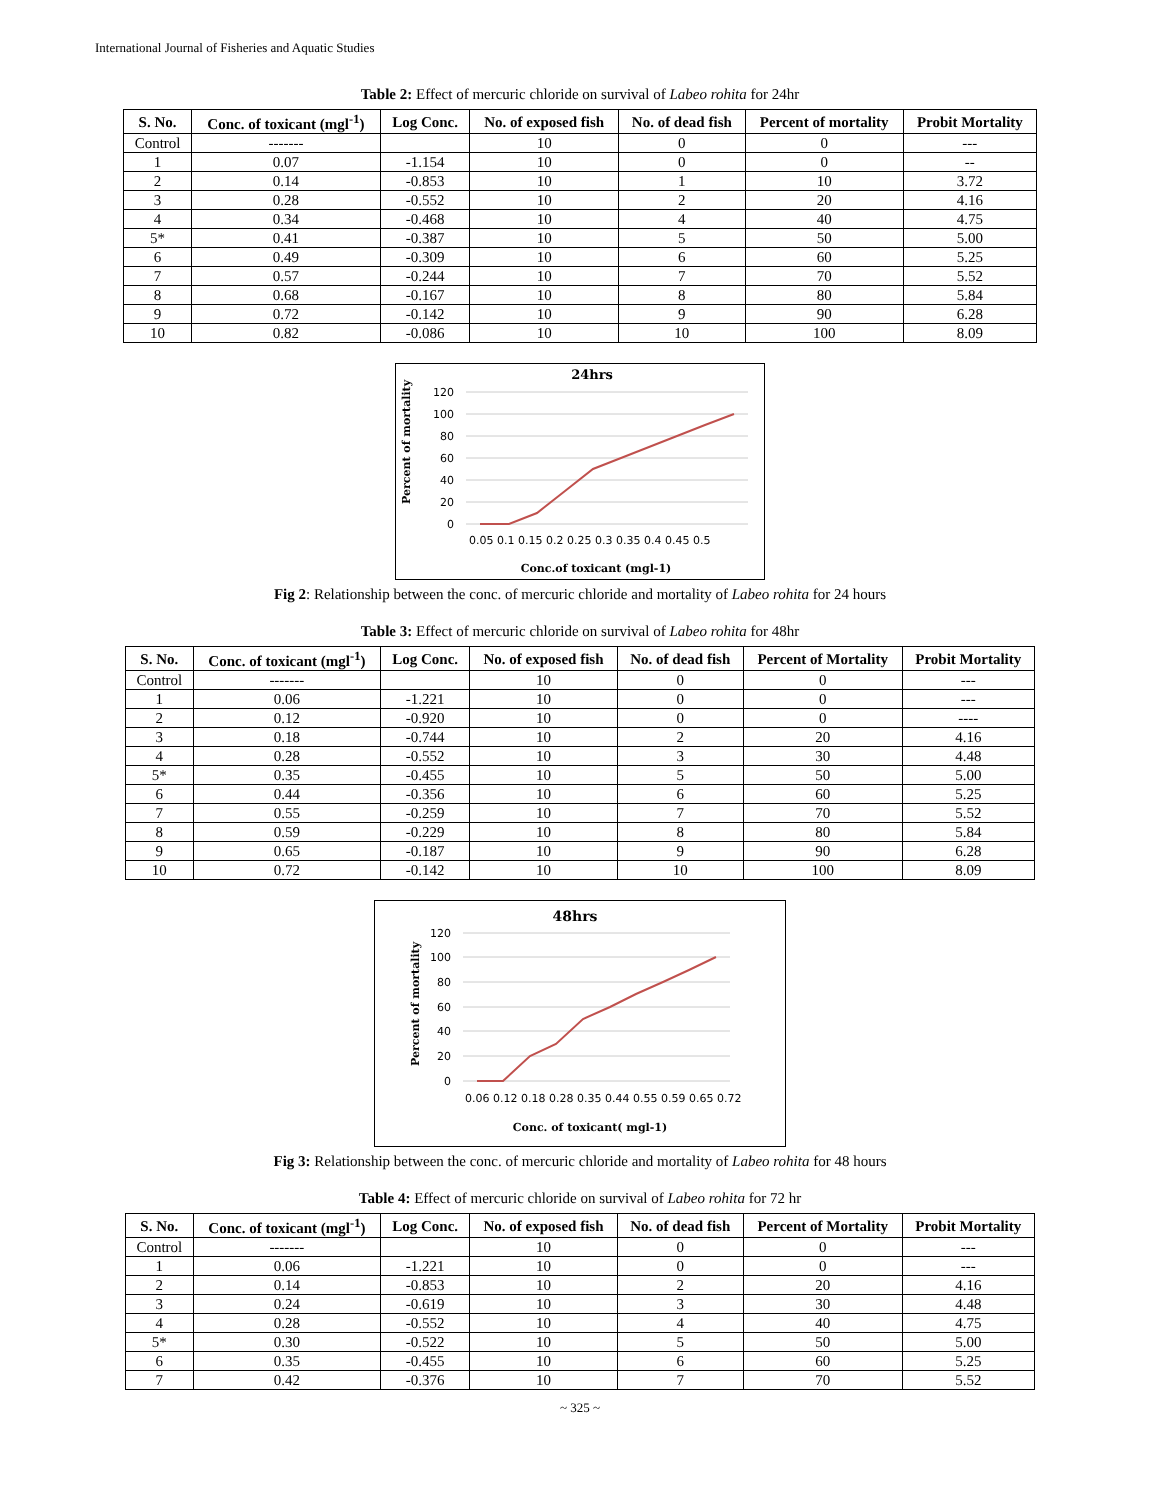International Journal of Fisheries and Aquatic Studies
Table 2: Effect of mercuric chloride on survival of Labeo rohita for 24hr
| S. No. | Conc. of toxicant (mgl<sup>-1</sup>) | Log Conc. | No. of exposed fish | No. of dead fish | Percent of mortality | Probit Mortality |
| --- | --- | --- | --- | --- | --- | --- |
| Control | ------- | | 10 | 0 | 0 | --- |
| 1 | 0.07 | -1.154 | 10 | 0 | 0 | -- |
| 2 | 0.14 | -0.853 | 10 | 1 | 10 | 3.72 |
| 3 | 0.28 | -0.552 | 10 | 2 | 20 | 4.16 |
| 4 | 0.34 | -0.468 | 10 | 4 | 40 | 4.75 |
| 5* | 0.41 | -0.387 | 10 | 5 | 50 | 5.00 |
| 6 | 0.49 | -0.309 | 10 | 6 | 60 | 5.25 |
| 7 | 0.57 | -0.244 | 10 | 7 | 70 | 5.52 |
| 8 | 0.68 | -0.167 | 10 | 8 | 80 | 5.84 |
| 9 | 0.72 | -0.142 | 10 | 9 | 90 | 6.28 |
| 10 | 0.82 | -0.086 | 10 | 10 | 100 | 8.09 |
24hrs
Percent of mortality
120
100
80
60
40
20
0
0.05 0.1 0.15 0.2 0.25 0.3 0.35 0.4 0.45 0.5
Conc.of toxicant (mgl-1)
Fig 2: Relationship between the conc. of mercuric chloride and mortality of Labeo rohita for 24 hours
Table 3: Effect of mercuric chloride on survival of Labeo rohita for 48hr
| S. No. | Conc. of toxicant (mgl<sup>-1</sup>) | Log Conc. | No. of exposed fish | No. of dead fish | Percent of Mortality | Probit Mortality |
| --- | --- | --- | --- | --- | --- | --- |
| Control | ------- | | 10 | 0 | 0 | --- |
| 1 | 0.06 | -1.221 | 10 | 0 | 0 | --- |
| 2 | 0.12 | -0.920 | 10 | 0 | 0 | ---- |
| 3 | 0.18 | -0.744 | 10 | 2 | 20 | 4.16 |
| 4 | 0.28 | -0.552 | 10 | 3 | 30 | 4.48 |
| 5* | 0.35 | -0.455 | 10 | 5 | 50 | 5.00 |
| 6 | 0.44 | -0.356 | 10 | 6 | 60 | 5.25 |
| 7 | 0.55 | -0.259 | 10 | 7 | 70 | 5.52 |
| 8 | 0.59 | -0.229 | 10 | 8 | 80 | 5.84 |
| 9 | 0.65 | -0.187 | 10 | 9 | 90 | 6.28 |
| 10 | 0.72 | -0.142 | 10 | 10 | 100 | 8.09 |
48hrs
Percent of mortality
120
100
80
60
40
20
0
0.06 0.12 0.18 0.28 0.35 0.44 0.55 0.59 0.65 0.72
Conc. of toxicant( mgl-1)
Fig 3: Relationship between the conc. of mercuric chloride and mortality of Labeo rohita for 48 hours
Table 4: Effect of mercuric chloride on survival of Labeo rohita for 72 hr
| S. No. | Conc. of toxicant (mgl<sup>-1</sup>) | Log Conc. | No. of exposed fish | No. of dead fish | Percent of Mortality | Probit Mortality |
| --- | --- | --- | --- | --- | --- | --- |
| Control | ------- | | 10 | 0 | 0 | --- |
| 1 | 0.06 | -1.221 | 10 | 0 | 0 | --- |
| 2 | 0.14 | -0.853 | 10 | 2 | 20 | 4.16 |
| 3 | 0.24 | -0.619 | 10 | 3 | 30 | 4.48 |
| 4 | 0.28 | -0.552 | 10 | 4 | 40 | 4.75 |
| 5* | 0.30 | -0.522 | 10 | 5 | 50 | 5.00 |
| 6 | 0.35 | -0.455 | 10 | 6 | 60 | 5.25 |
| 7 | 0.42 | -0.376 | 10 | 7 | 70 | 5.52 |
~ 325 ~